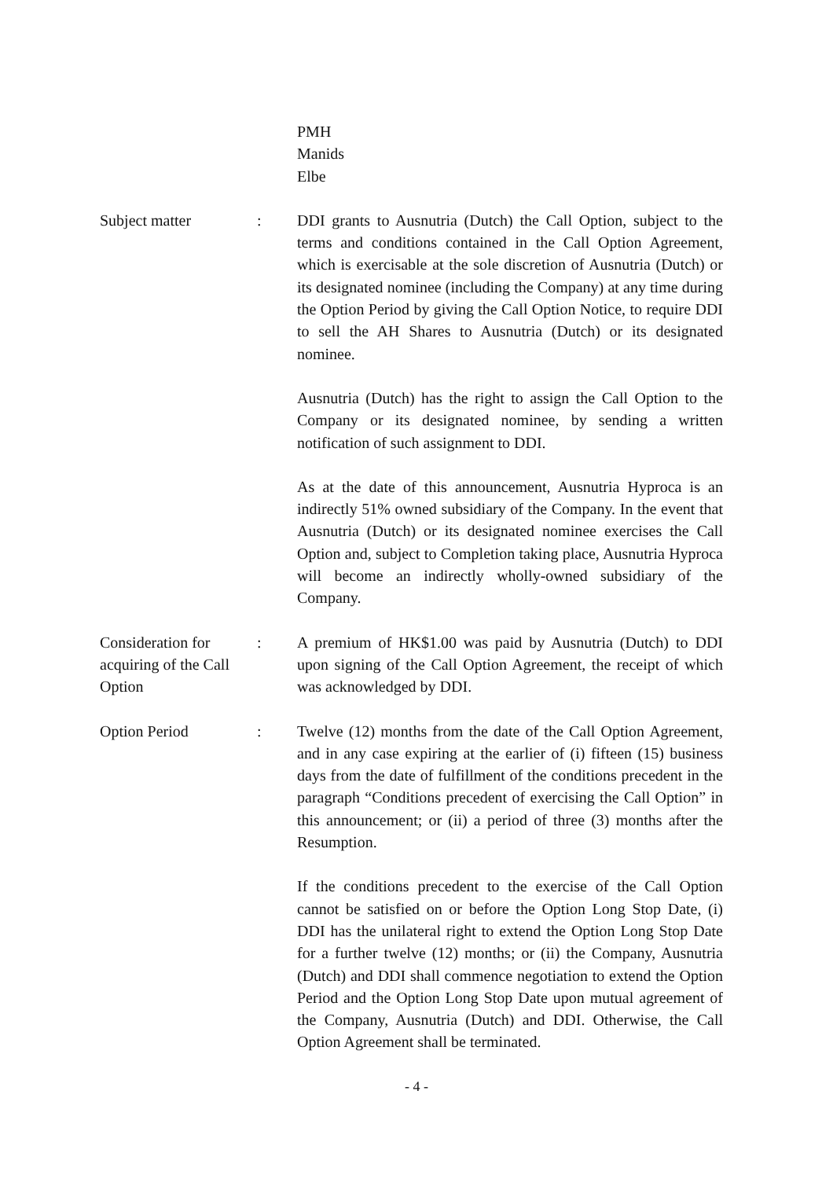PMH
Manids
Elbe
Subject matter : DDI grants to Ausnutria (Dutch) the Call Option, subject to the terms and conditions contained in the Call Option Agreement, which is exercisable at the sole discretion of Ausnutria (Dutch) or its designated nominee (including the Company) at any time during the Option Period by giving the Call Option Notice, to require DDI to sell the AH Shares to Ausnutria (Dutch) or its designated nominee.
Ausnutria (Dutch) has the right to assign the Call Option to the Company or its designated nominee, by sending a written notification of such assignment to DDI.
As at the date of this announcement, Ausnutria Hyproca is an indirectly 51% owned subsidiary of the Company. In the event that Ausnutria (Dutch) or its designated nominee exercises the Call Option and, subject to Completion taking place, Ausnutria Hyproca will become an indirectly wholly-owned subsidiary of the Company.
Consideration for acquiring of the Call Option
: A premium of HK$1.00 was paid by Ausnutria (Dutch) to DDI upon signing of the Call Option Agreement, the receipt of which was acknowledged by DDI.
Option Period : Twelve (12) months from the date of the Call Option Agreement, and in any case expiring at the earlier of (i) fifteen (15) business days from the date of fulfillment of the conditions precedent in the paragraph “Conditions precedent of exercising the Call Option” in this announcement; or (ii) a period of three (3) months after the Resumption.
If the conditions precedent to the exercise of the Call Option cannot be satisfied on or before the Option Long Stop Date, (i) DDI has the unilateral right to extend the Option Long Stop Date for a further twelve (12) months; or (ii) the Company, Ausnutria (Dutch) and DDI shall commence negotiation to extend the Option Period and the Option Long Stop Date upon mutual agreement of the Company, Ausnutria (Dutch) and DDI. Otherwise, the Call Option Agreement shall be terminated.
- 4 -